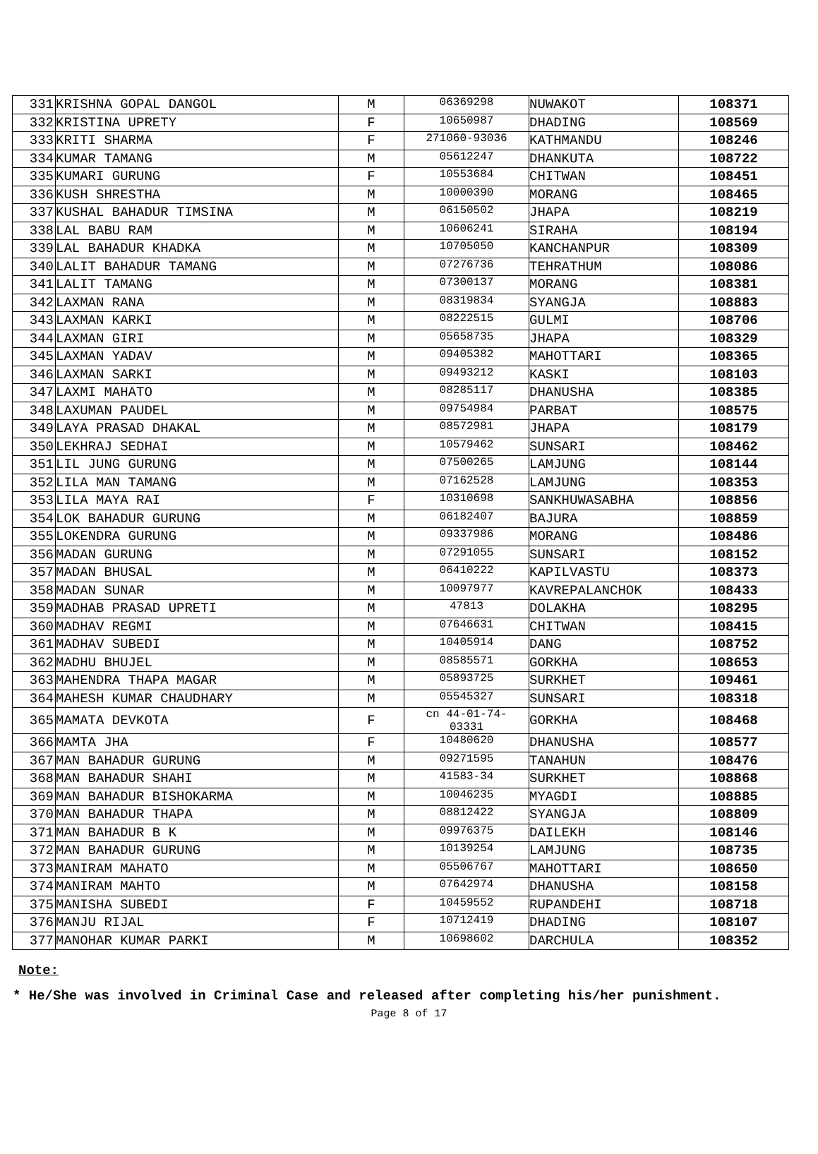| 331 | KRISHNA GOPAL DANGOL | M | 06369298 | NUWAKOT | 108371 |
| 332 | KRISTINA UPRETY | F | 10650987 | DHADING | 108569 |
| 333 | KRITI SHARMA | F | 271060-93036 | KATHMANDU | 108246 |
| 334 | KUMAR TAMANG | M | 05612247 | DHANKUTA | 108722 |
| 335 | KUMARI GURUNG | F | 10553684 | CHITWAN | 108451 |
| 336 | KUSH SHRESTHA | M | 10000390 | MORANG | 108465 |
| 337 | KUSHAL BAHADUR TIMSINA | M | 06150502 | JHAPA | 108219 |
| 338 | LAL BABU RAM | M | 10606241 | SIRAHA | 108194 |
| 339 | LAL BAHADUR KHADKA | M | 10705050 | KANCHANPUR | 108309 |
| 340 | LALIT BAHADUR TAMANG | M | 07276736 | TEHRATHUM | 108086 |
| 341 | LALIT TAMANG | M | 07300137 | MORANG | 108381 |
| 342 | LAXMAN RANA | M | 08319834 | SYANGJA | 108883 |
| 343 | LAXMAN KARKI | M | 08222515 | GULMI | 108706 |
| 344 | LAXMAN GIRI | M | 05658735 | JHAPA | 108329 |
| 345 | LAXMAN YADAV | M | 09405382 | MAHOTTARI | 108365 |
| 346 | LAXMAN SARKI | M | 09493212 | KASKI | 108103 |
| 347 | LAXMI MAHATO | M | 08285117 | DHANUSHA | 108385 |
| 348 | LAXUMAN PAUDEL | M | 09754984 | PARBAT | 108575 |
| 349 | LAYA PRASAD DHAKAL | M | 08572981 | JHAPA | 108179 |
| 350 | LEKHRAJ SEDHAI | M | 10579462 | SUNSARI | 108462 |
| 351 | LIL JUNG GURUNG | M | 07500265 | LAMJUNG | 108144 |
| 352 | LILA MAN TAMANG | M | 07162528 | LAMJUNG | 108353 |
| 353 | LILA MAYA RAI | F | 10310698 | SANKHUWASABHA | 108856 |
| 354 | LOK BAHADUR GURUNG | M | 06182407 | BAJURA | 108859 |
| 355 | LOKENDRA GURUNG | M | 09337986 | MORANG | 108486 |
| 356 | MADAN GURUNG | M | 07291055 | SUNSARI | 108152 |
| 357 | MADAN BHUSAL | M | 06410222 | KAPILVASTU | 108373 |
| 358 | MADAN SUNAR | M | 10097977 | KAVREPALANCHOK | 108433 |
| 359 | MADHAB PRASAD UPRETI | M | 47813 | DOLAKHA | 108295 |
| 360 | MADHAV REGMI | M | 07646631 | CHITWAN | 108415 |
| 361 | MADHAV SUBEDI | M | 10405914 | DANG | 108752 |
| 362 | MADHU BHUJEL | M | 08585571 | GORKHA | 108653 |
| 363 | MAHENDRA THAPA MAGAR | M | 05893725 | SURKHET | 109461 |
| 364 | MAHESH KUMAR CHAUDHARY | M | 05545327 | SUNSARI | 108318 |
| 365 | MAMATA DEVKOTA | F | cn 44-01-74- 03331 | GORKHA | 108468 |
| 366 | MAMTA JHA | F | 10480620 | DHANUSHA | 108577 |
| 367 | MAN BAHADUR GURUNG | M | 09271595 | TANAHUN | 108476 |
| 368 | MAN BAHADUR SHAHI | M | 41583-34 | SURKHET | 108868 |
| 369 | MAN BAHADUR BISHOKARMA | M | 10046235 | MYAGDI | 108885 |
| 370 | MAN BAHADUR THAPA | M | 08812422 | SYANGJA | 108809 |
| 371 | MAN BAHADUR B K | M | 09976375 | DAILEKH | 108146 |
| 372 | MAN BAHADUR GURUNG | M | 10139254 | LAMJUNG | 108735 |
| 373 | MANIRAM MAHATO | M | 05506767 | MAHOTTARI | 108650 |
| 374 | MANIRAM MAHTO | M | 07642974 | DHANUSHA | 108158 |
| 375 | MANISHA SUBEDI | F | 10459552 | RUPANDEHI | 108718 |
| 376 | MANJU RIJAL | F | 10712419 | DHADING | 108107 |
| 377 | MANOHAR KUMAR PARKI | M | 10698602 | DARCHULA | 108352 |
Note:
* He/She was involved in Criminal Case and released after completing his/her punishment.
Page 8 of 17